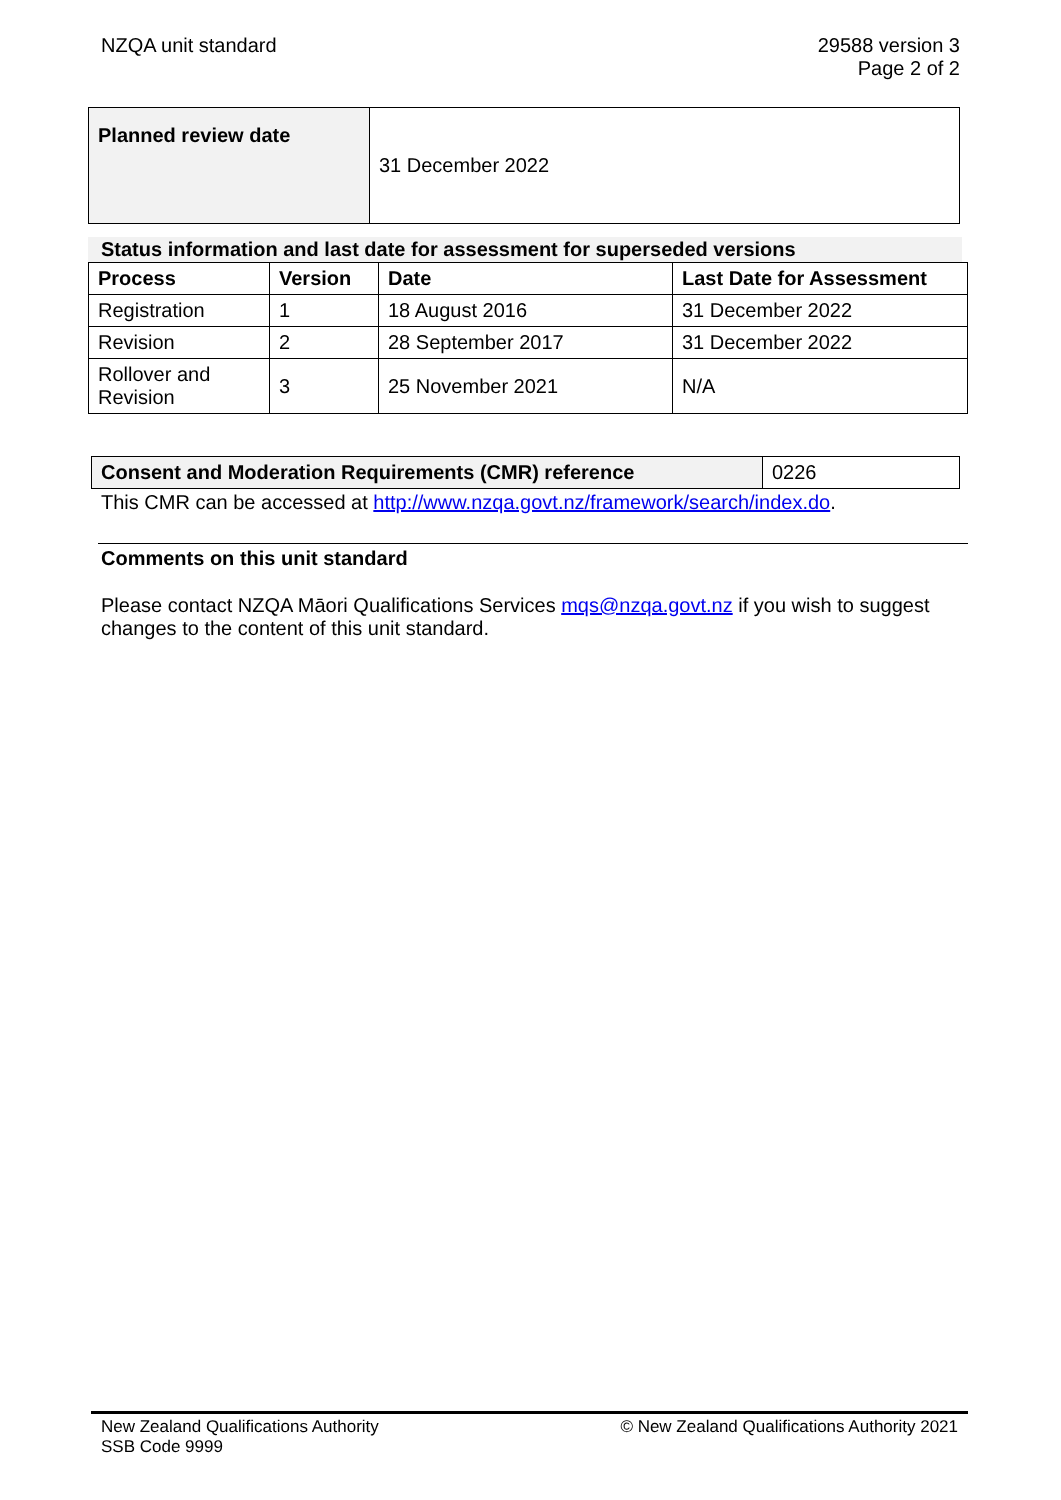NZQA unit standard 29588 version 3
Page 2 of 2
| Planned review date | 31 December 2022 |
Status information and last date for assessment for superseded versions
| Process | Version | Date | Last Date for Assessment |
| --- | --- | --- | --- |
| Registration | 1 | 18 August 2016 | 31 December 2022 |
| Revision | 2 | 28 September 2017 | 31 December 2022 |
| Rollover and Revision | 3 | 25 November 2021 | N/A |
| Consent and Moderation Requirements (CMR) reference | 0226 |
This CMR can be accessed at http://www.nzqa.govt.nz/framework/search/index.do.
Comments on this unit standard
Please contact NZQA Māori Qualifications Services mqs@nzqa.govt.nz if you wish to suggest changes to the content of this unit standard.
New Zealand Qualifications Authority
SSB Code 9999
© New Zealand Qualifications Authority 2021